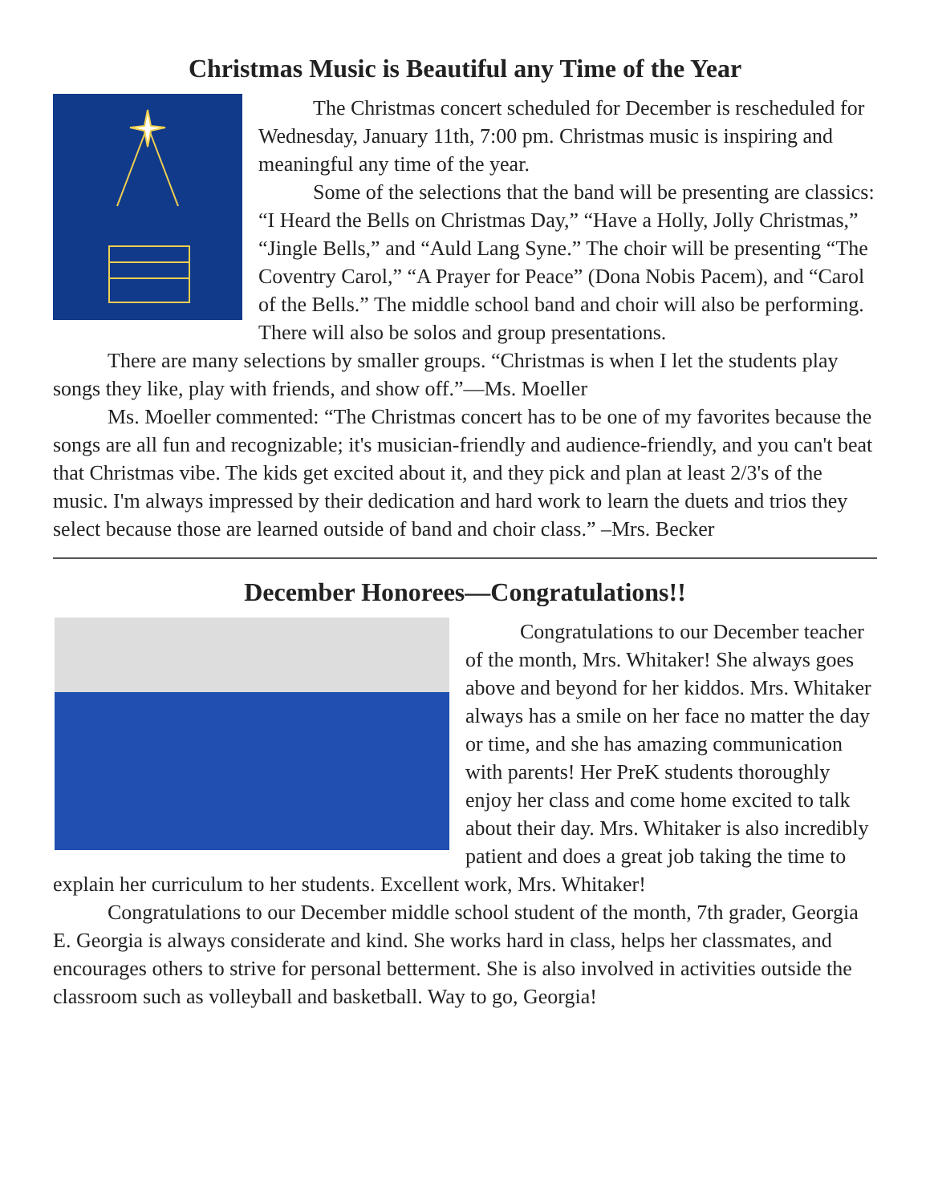Christmas Music is Beautiful any Time of the Year
The Christmas concert scheduled for December is rescheduled for Wednesday, January 11th, 7:00 pm. Christmas music is inspiring and meaningful any time of the year.
Some of the selections that the band will be presenting are classics: “I Heard the Bells on Christmas Day,” “Have a Holly, Jolly Christmas,” “Jingle Bells,” and “Auld Lang Syne.” The choir will be presenting “The Coventry Carol,” “A Prayer for Peace” (Dona Nobis Pacem), and “Carol of the Bells.” The middle school band and choir will also be performing. There will also be solos and group presentations.
There are many selections by smaller groups. “Christmas is when I let the students play songs they like, play with friends, and show off.”—Ms. Moeller
Ms. Moeller commented: “The Christmas concert has to be one of my favorites because the songs are all fun and recognizable; it's musician-friendly and audience-friendly, and you can't beat that Christmas vibe. The kids get excited about it, and they pick and plan at least 2/3's of the music. I'm always impressed by their dedication and hard work to learn the duets and trios they select because those are learned outside of band and choir class.” –Mrs. Becker
December Honorees—Congratulations!!
Congratulations to our December teacher of the month, Mrs. Whitaker! She always goes above and beyond for her kiddos. Mrs. Whitaker always has a smile on her face no matter the day or time, and she has amazing communication with parents! Her PreK students thoroughly enjoy her class and come home excited to talk about their day. Mrs. Whitaker is also incredibly patient and does a great job taking the time to explain her curriculum to her students. Excellent work, Mrs. Whitaker!
Congratulations to our December middle school student of the month, 7th grader, Georgia E. Georgia is always considerate and kind. She works hard in class, helps her classmates, and encourages others to strive for personal betterment. She is also involved in activities outside the classroom such as volleyball and basketball. Way to go, Georgia!